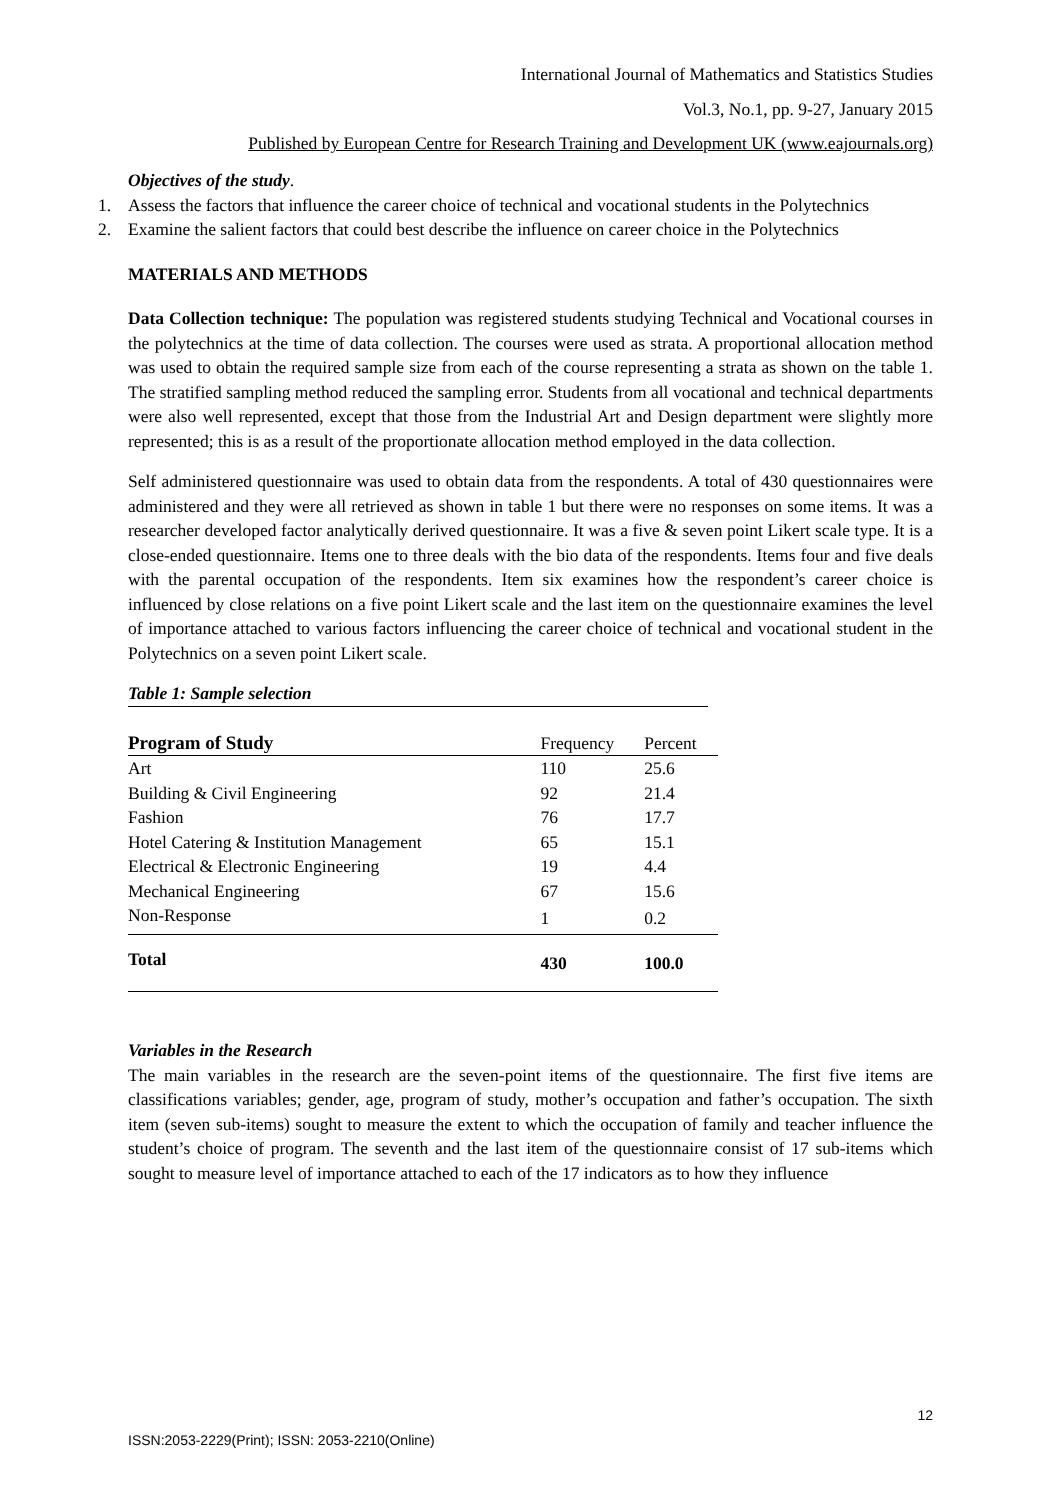International Journal of Mathematics and Statistics Studies
Vol.3, No.1, pp. 9-27, January 2015
Published by European Centre for Research Training and Development UK (www.eajournals.org)
Objectives of the study.
1. Assess the factors that influence the career choice of technical and vocational students in the Polytechnics
2. Examine the salient factors that could best describe the influence on career choice in the Polytechnics
MATERIALS AND METHODS
Data Collection technique: The population was registered students studying Technical and Vocational courses in the polytechnics at the time of data collection. The courses were used as strata. A proportional allocation method was used to obtain the required sample size from each of the course representing a strata as shown on the table 1. The stratified sampling method reduced the sampling error. Students from all vocational and technical departments were also well represented, except that those from the Industrial Art and Design department were slightly more represented; this is as a result of the proportionate allocation method employed in the data collection.
Self administered questionnaire was used to obtain data from the respondents. A total of 430 questionnaires were administered and they were all retrieved as shown in table 1 but there were no responses on some items. It was a researcher developed factor analytically derived questionnaire. It was a five & seven point Likert scale type. It is a close-ended questionnaire. Items one to three deals with the bio data of the respondents. Items four and five deals with the parental occupation of the respondents. Item six examines how the respondent’s career choice is influenced by close relations on a five point Likert scale and the last item on the questionnaire examines the level of importance attached to various factors influencing the career choice of technical and vocational student in the Polytechnics on a seven point Likert scale.
Table 1: Sample selection
| Program of Study | Frequency | Percent |
| --- | --- | --- |
| Art | 110 | 25.6 |
| Building & Civil Engineering | 92 | 21.4 |
| Fashion | 76 | 17.7 |
| Hotel Catering & Institution Management | 65 | 15.1 |
| Electrical & Electronic Engineering | 19 | 4.4 |
| Mechanical Engineering | 67 | 15.6 |
| Non-Response | 1 | 0.2 |
| Total | 430 | 100.0 |
Variables in the Research
The main variables in the research are the seven-point items of the questionnaire. The first five items are classifications variables; gender, age, program of study, mother’s occupation and father’s occupation. The sixth item (seven sub-items) sought to measure the extent to which the occupation of family and teacher influence the student’s choice of program. The seventh and the last item of the questionnaire consist of 17 sub-items which sought to measure level of importance attached to each of the 17 indicators as to how they influence
12
ISSN:2053-2229(Print); ISSN: 2053-2210(Online)